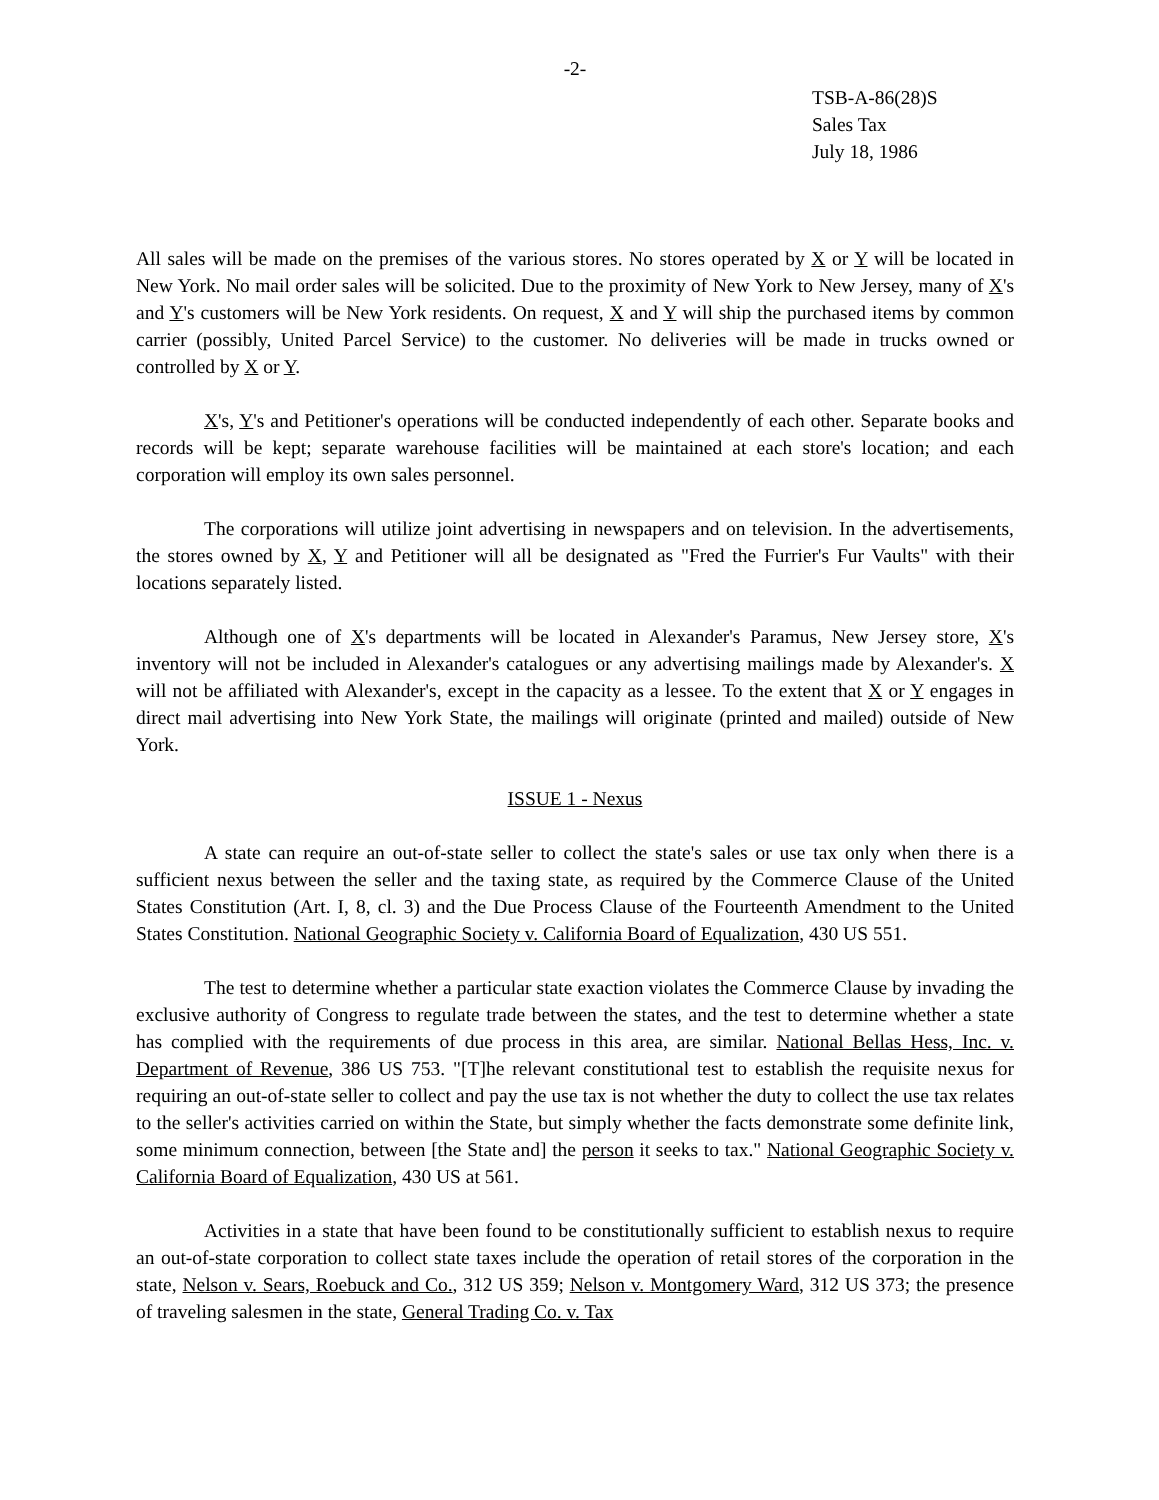-2-
TSB-A-86(28)S
Sales Tax
July 18, 1986
All sales will be made on the premises of the various stores. No stores operated by X or Y will be located in New York. No mail order sales will be solicited. Due to the proximity of New York to New Jersey, many of X's and Y's customers will be New York residents. On request, X and Y will ship the purchased items by common carrier (possibly, United Parcel Service) to the customer. No deliveries will be made in trucks owned or controlled by X or Y.
X's, Y's and Petitioner's operations will be conducted independently of each other. Separate books and records will be kept; separate warehouse facilities will be maintained at each store's location; and each corporation will employ its own sales personnel.
The corporations will utilize joint advertising in newspapers and on television. In the advertisements, the stores owned by X, Y and Petitioner will all be designated as "Fred the Furrier's Fur Vaults" with their locations separately listed.
Although one of X's departments will be located in Alexander's Paramus, New Jersey store, X's inventory will not be included in Alexander's catalogues or any advertising mailings made by Alexander's. X will not be affiliated with Alexander's, except in the capacity as a lessee. To the extent that X or Y engages in direct mail advertising into New York State, the mailings will originate (printed and mailed) outside of New York.
ISSUE 1 - Nexus
A state can require an out-of-state seller to collect the state's sales or use tax only when there is a sufficient nexus between the seller and the taxing state, as required by the Commerce Clause of the United States Constitution (Art. I, 8, cl. 3) and the Due Process Clause of the Fourteenth Amendment to the United States Constitution. National Geographic Society v. California Board of Equalization, 430 US 551.
The test to determine whether a particular state exaction violates the Commerce Clause by invading the exclusive authority of Congress to regulate trade between the states, and the test to determine whether a state has complied with the requirements of due process in this area, are similar. National Bellas Hess, Inc. v. Department of Revenue, 386 US 753. "[T]he relevant constitutional test to establish the requisite nexus for requiring an out-of-state seller to collect and pay the use tax is not whether the duty to collect the use tax relates to the seller's activities carried on within the State, but simply whether the facts demonstrate some definite link, some minimum connection, between [the State and] the person it seeks to tax." National Geographic Society v. California Board of Equalization, 430 US at 561.
Activities in a state that have been found to be constitutionally sufficient to establish nexus to require an out-of-state corporation to collect state taxes include the operation of retail stores of the corporation in the state, Nelson v. Sears, Roebuck and Co., 312 US 359; Nelson v. Montgomery Ward, 312 US 373; the presence of traveling salesmen in the state, General Trading Co. v. Tax